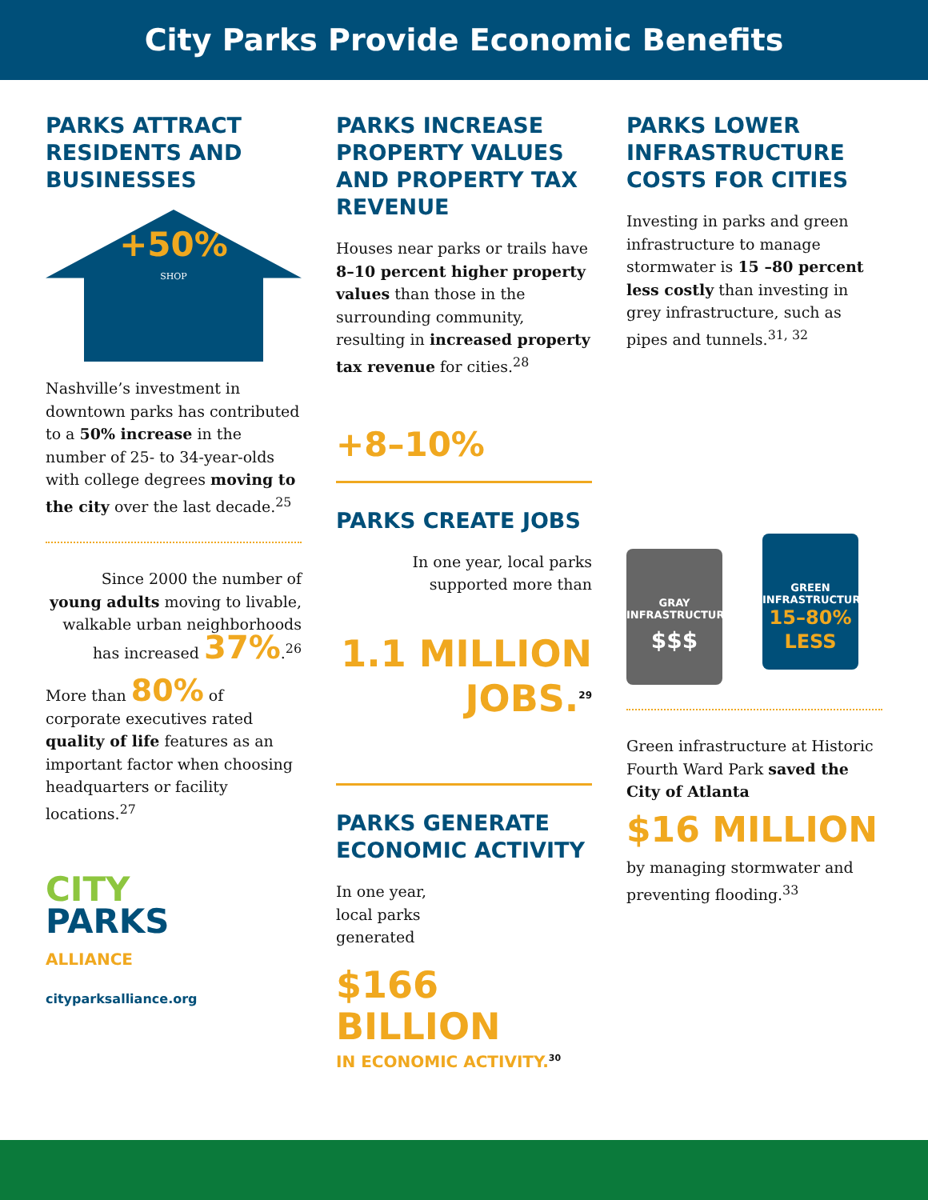City Parks Provide Economic Benefits
PARKS ATTRACT RESIDENTS AND BUSINESSES
+50%
SHOP
Nashville’s investment in downtown parks has contributed to a 50% increase in the number of 25- to 34-year-olds with college degrees moving to the city over the last decade.<sup>25</sup>
Since 2000 the number of young adults moving to livable, walkable urban neighborhoods has increased 37%.<sup>26</sup>
More than 80% of corporate executives rated quality of life features as an important factor when choosing headquarters or facility locations.<sup>27</sup>
CITY
PARKS
ALLIANCE
cityparksalliance.org
PARKS INCREASE PROPERTY VALUES AND PROPERTY TAX REVENUE
Houses near parks or trails have 8–10 percent higher property values than those in the surrounding community, resulting in increased property tax revenue for cities.<sup>28</sup>
+8–10%
PARKS CREATE JOBS
In one year, local parks supported more than
1.1 MILLION JOBS.<sup>29</sup>
PARKS GENERATE ECONOMIC ACTIVITY
In one year,
local parks
generated
$166
BILLION
IN ECONOMIC ACTIVITY.<sup>30</sup>
PARKS LOWER INFRASTRUCTURE COSTS FOR CITIES
Investing in parks and green infrastructure to manage stormwater is 15 –80 percent less costly than investing in grey infrastructure, such as pipes and tunnels.<sup>31, 32</sup>
GRAY INFRASTRUCTURE
$$$
GREEN INFRASTRUCTURE
15–80%
LESS
Green infrastructure at Historic Fourth Ward Park saved the City of Atlanta
$16 MILLION
by managing stormwater and preventing flooding.<sup>33</sup>